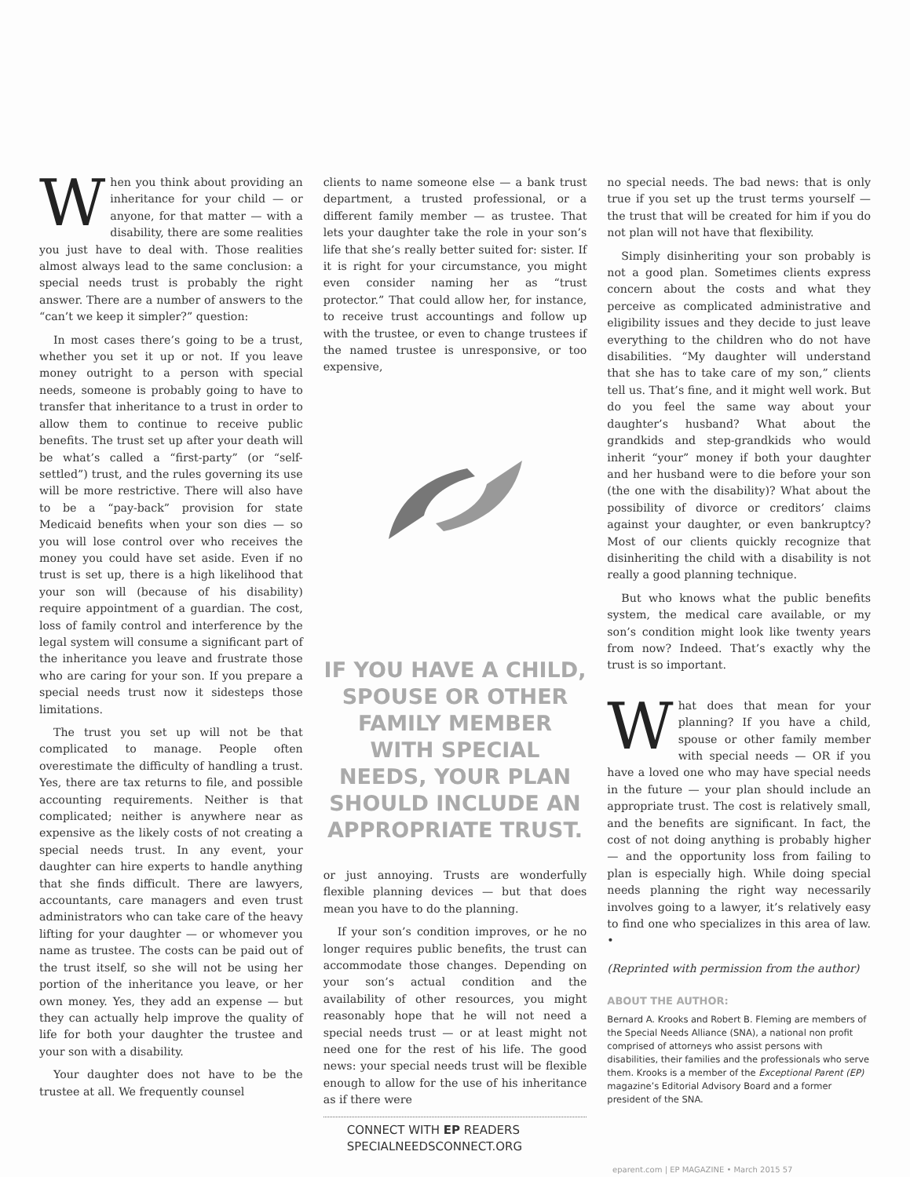When you think about providing an inheritance for your child — or anyone, for that matter — with a disability, there are some realities you just have to deal with. Those realities almost always lead to the same conclusion: a special needs trust is probably the right answer. There are a number of answers to the “can’t we keep it simpler?” question:
In most cases there’s going to be a trust, whether you set it up or not. If you leave money outright to a person with special needs, someone is probably going to have to transfer that inheritance to a trust in order to allow them to continue to receive public benefits. The trust set up after your death will be what’s called a “first-party” (or “self-settled”) trust, and the rules governing its use will be more restrictive. There will also have to be a “pay-back” provision for state Medicaid benefits when your son dies — so you will lose control over who receives the money you could have set aside. Even if no trust is set up, there is a high likelihood that your son will (because of his disability) require appointment of a guardian. The cost, loss of family control and interference by the legal system will consume a significant part of the inheritance you leave and frustrate those who are caring for your son. If you prepare a special needs trust now it sidesteps those limitations.
The trust you set up will not be that complicated to manage. People often overestimate the difficulty of handling a trust. Yes, there are tax returns to file, and possible accounting requirements. Neither is that complicated; neither is anywhere near as expensive as the likely costs of not creating a special needs trust. In any event, your daughter can hire experts to handle anything that she finds difficult. There are lawyers, accountants, care managers and even trust administrators who can take care of the heavy lifting for your daughter — or whomever you name as trustee. The costs can be paid out of the trust itself, so she will not be using her portion of the inheritance you leave, or her own money. Yes, they add an expense — but they can actually help improve the quality of life for both your daughter the trustee and your son with a disability.
Your daughter does not have to be the trustee at all. We frequently counsel
clients to name someone else — a bank trust department, a trusted professional, or a different family member — as trustee. That lets your daughter take the role in your son’s life that she’s really better suited for: sister. If it is right for your circumstance, you might even consider naming her as “trust protector.” That could allow her, for instance, to receive trust accountings and follow up with the trustee, or even to change trustees if the named trustee is unresponsive, or too expensive,
IF YOU HAVE A CHILD, SPOUSE OR OTHER FAMILY MEMBER WITH SPECIAL NEEDS, YOUR PLAN SHOULD INCLUDE AN APPROPRIATE TRUST.
or just annoying. Trusts are wonderfully flexible planning devices — but that does mean you have to do the planning.
If your son’s condition improves, or he no longer requires public benefits, the trust can accommodate those changes. Depending on your son’s actual condition and the availability of other resources, you might reasonably hope that he will not need a special needs trust — or at least might not need one for the rest of his life. The good news: your special needs trust will be flexible enough to allow for the use of his inheritance as if there were
CONNECT WITH EP READERS
SPECIALNEEDSCONNECT.ORG
no special needs. The bad news: that is only true if you set up the trust terms yourself — the trust that will be created for him if you do not plan will not have that flexibility.
Simply disinheriting your son probably is not a good plan. Sometimes clients express concern about the costs and what they perceive as complicated administrative and eligibility issues and they decide to just leave everything to the children who do not have disabilities. “My daughter will understand that she has to take care of my son,” clients tell us. That’s fine, and it might well work. But do you feel the same way about your daughter’s husband? What about the grandkids and step-grandkids who would inherit “your” money if both your daughter and her husband were to die before your son (the one with the disability)? What about the possibility of divorce or creditors’ claims against your daughter, or even bankruptcy? Most of our clients quickly recognize that disinheriting the child with a disability is not really a good planning technique.
But who knows what the public benefits system, the medical care available, or my son’s condition might look like twenty years from now? Indeed. That’s exactly why the trust is so important.
What does that mean for your planning? If you have a child, spouse or other family member with special needs — OR if you have a loved one who may have special needs in the future — your plan should include an appropriate trust. The cost is relatively small, and the benefits are significant. In fact, the cost of not doing anything is probably higher — and the opportunity loss from failing to plan is especially high. While doing special needs planning the right way necessarily involves going to a lawyer, it’s relatively easy to find one who specializes in this area of law. •
(Reprinted with permission from the author)
ABOUT THE AUTHOR:
Bernard A. Krooks and Robert B. Fleming are members of the Special Needs Alliance (SNA), a national non profit comprised of attorneys who assist persons with disabilities, their families and the professionals who serve them. Krooks is a member of the Exceptional Parent (EP) magazine’s Editorial Advisory Board and a former president of the SNA.
eparent.com | EP MAGAZINE • March 2015 57